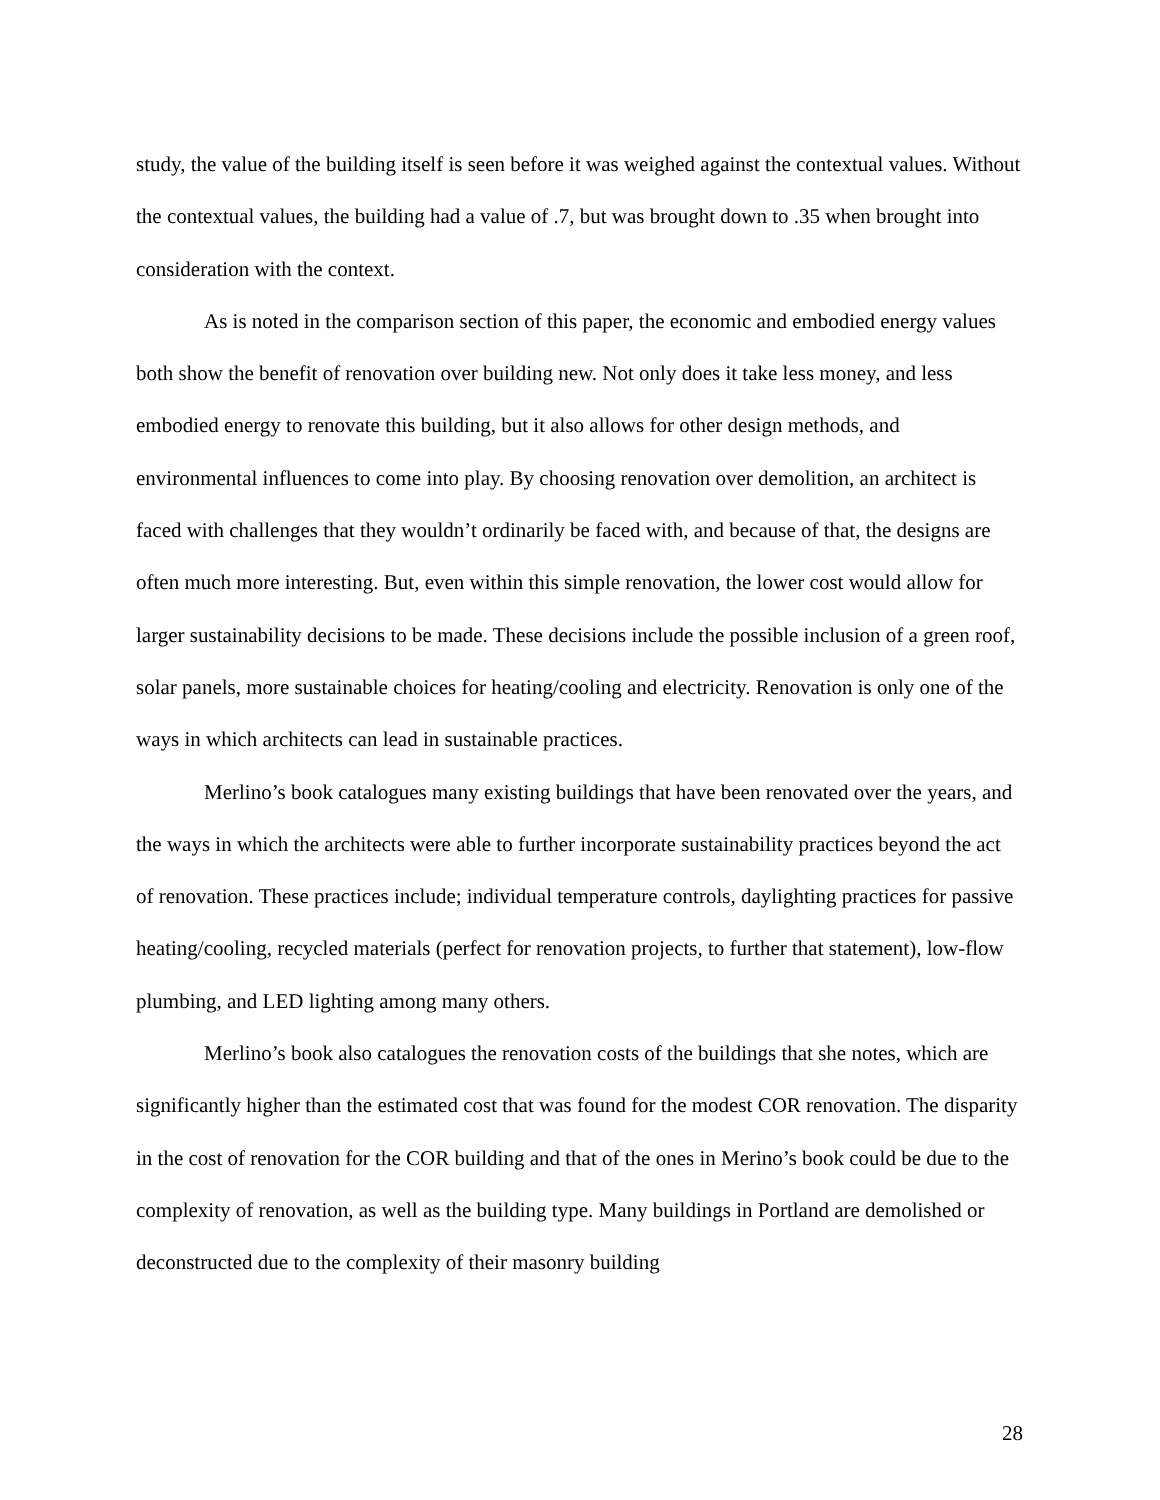study, the value of the building itself is seen before it was weighed against the contextual values. Without the contextual values, the building had a value of .7, but was brought down to .35 when brought into consideration with the context.
As is noted in the comparison section of this paper, the economic and embodied energy values both show the benefit of renovation over building new. Not only does it take less money, and less embodied energy to renovate this building, but it also allows for other design methods, and environmental influences to come into play. By choosing renovation over demolition, an architect is faced with challenges that they wouldn’t ordinarily be faced with, and because of that, the designs are often much more interesting. But, even within this simple renovation, the lower cost would allow for larger sustainability decisions to be made. These decisions include the possible inclusion of a green roof, solar panels, more sustainable choices for heating/cooling and electricity. Renovation is only one of the ways in which architects can lead in sustainable practices.
Merlino’s book catalogues many existing buildings that have been renovated over the years, and the ways in which the architects were able to further incorporate sustainability practices beyond the act of renovation. These practices include; individual temperature controls, daylighting practices for passive heating/cooling, recycled materials (perfect for renovation projects, to further that statement), low-flow plumbing, and LED lighting among many others.
Merlino’s book also catalogues the renovation costs of the buildings that she notes, which are significantly higher than the estimated cost that was found for the modest COR renovation. The disparity in the cost of renovation for the COR building and that of the ones in Merino’s book could be due to the complexity of renovation, as well as the building type. Many buildings in Portland are demolished or deconstructed due to the complexity of their masonry building
28